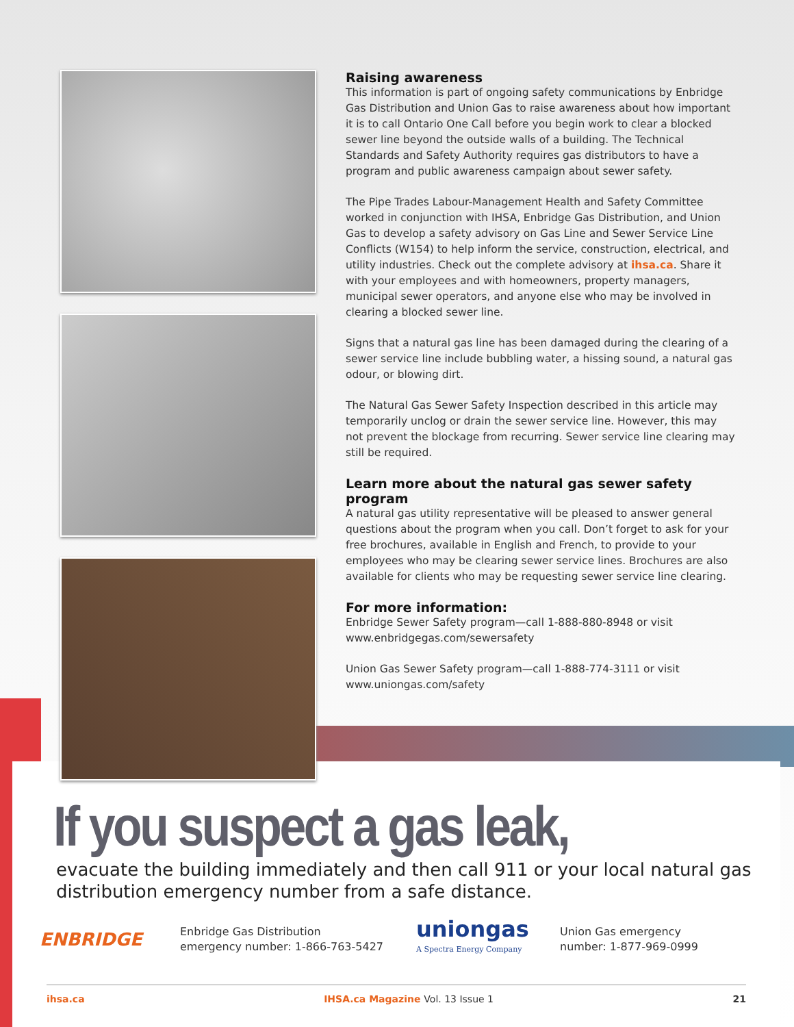Raising awareness
This information is part of ongoing safety communications by Enbridge Gas Distribution and Union Gas to raise awareness about how important it is to call Ontario One Call before you begin work to clear a blocked sewer line beyond the outside walls of a building. The Technical Standards and Safety Authority requires gas distributors to have a program and public awareness campaign about sewer safety.
The Pipe Trades Labour-Management Health and Safety Committee worked in conjunction with IHSA, Enbridge Gas Distribution, and Union Gas to develop a safety advisory on Gas Line and Sewer Service Line Conflicts (W154) to help inform the service, construction, electrical, and utility industries. Check out the complete advisory at ihsa.ca. Share it with your employees and with homeowners, property managers, municipal sewer operators, and anyone else who may be involved in clearing a blocked sewer line.
Signs that a natural gas line has been damaged during the clearing of a sewer service line include bubbling water, a hissing sound, a natural gas odour, or blowing dirt.
The Natural Gas Sewer Safety Inspection described in this article may temporarily unclog or drain the sewer service line. However, this may not prevent the blockage from recurring. Sewer service line clearing may still be required.
Learn more about the natural gas sewer safety program
A natural gas utility representative will be pleased to answer general questions about the program when you call. Don’t forget to ask for your free brochures, available in English and French, to provide to your employees who may be clearing sewer service lines. Brochures are also available for clients who may be requesting sewer service line clearing.
For more information:
Enbridge Sewer Safety program—call 1-888-880-8948 or visit www.enbridgegas.com/sewersafety
Union Gas Sewer Safety program—call 1-888-774-3111 or visit www.uniongas.com/safety
If you suspect a gas leak,
evacuate the building immediately and then call 911 or your local natural gas distribution emergency number from a safe distance.
ENBRIDGE
Enbridge Gas Distribution
emergency number: 1-866-763-5427
uniongas
A Spectra Energy Company
Union Gas emergency
number: 1-877-969-0999
ihsa.ca IHSA.ca Magazine Vol. 13 Issue 1 21